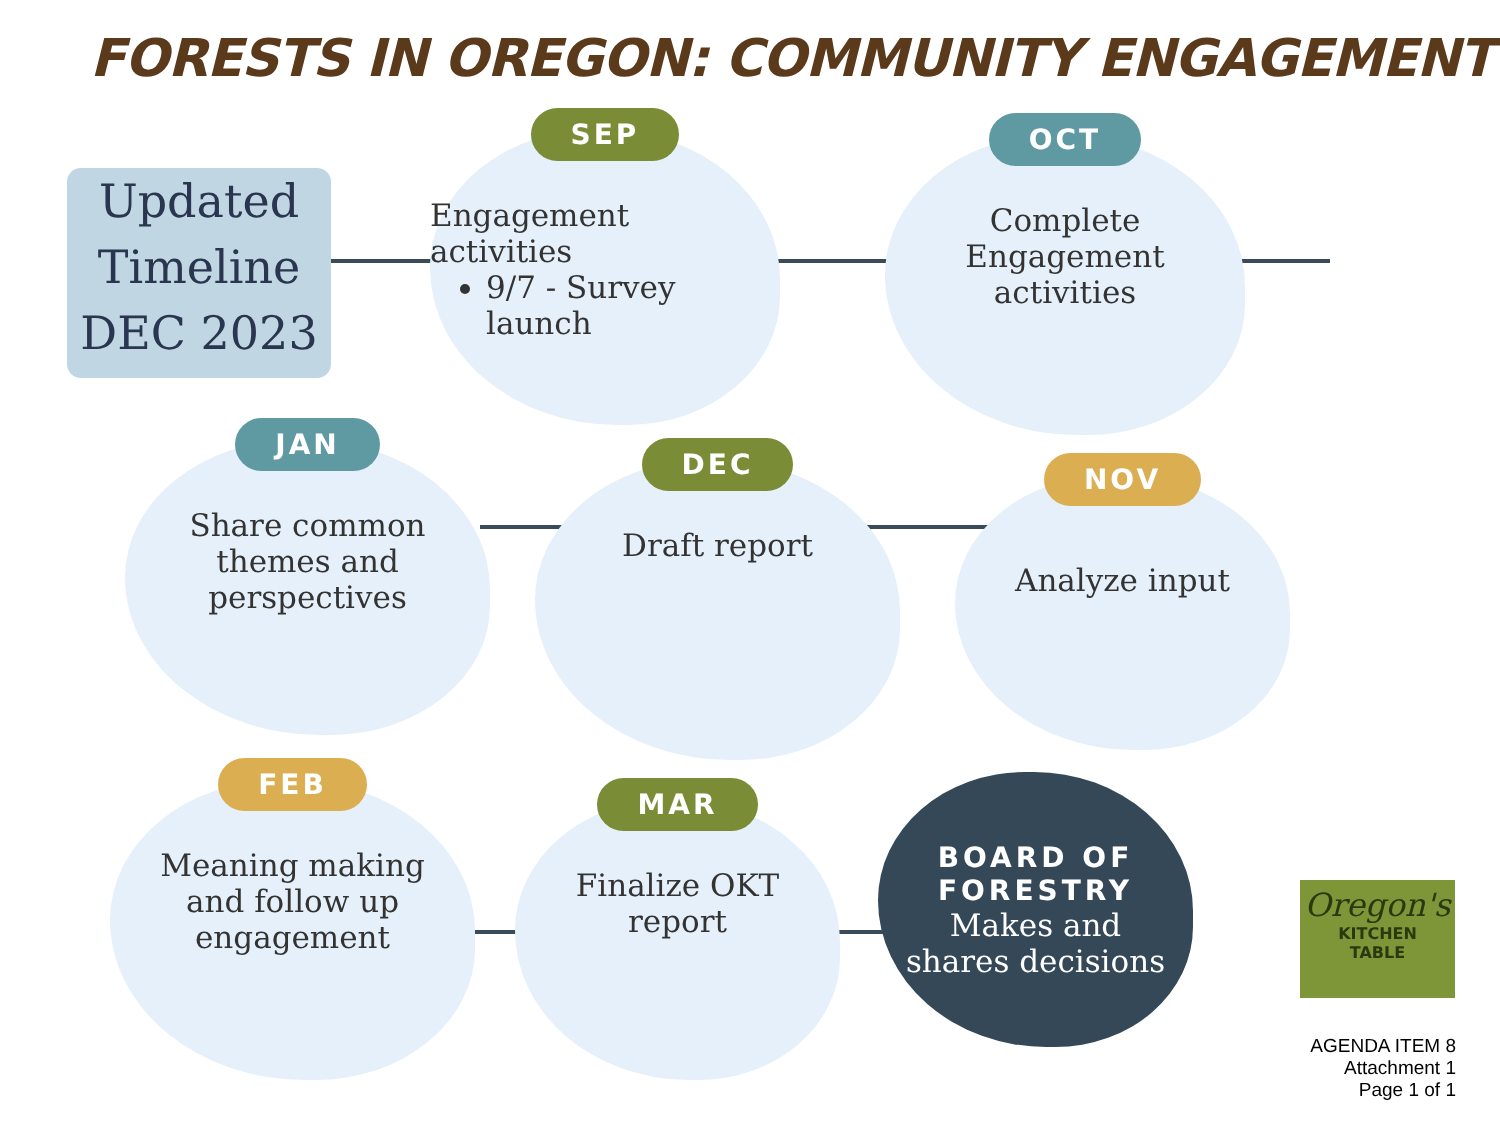FORESTS IN OREGON: COMMUNITY ENGAGEMENT
Updated
Timeline
DEC 2023
SEP
Engagement
activities
9/7 - Survey launch
OCT
Complete
Engagement
activities
JAN
Share common
themes and
perspectives
DEC
Draft report
NOV
Analyze input
FEB
Meaning making
and follow up
engagement
MAR
Finalize OKT
report
BOARD OF
FORESTRY
Makes and
shares decisions
Oregon's
KITCHEN
TABLE
AGENDA ITEM 8
Attachment 1
Page 1 of 1